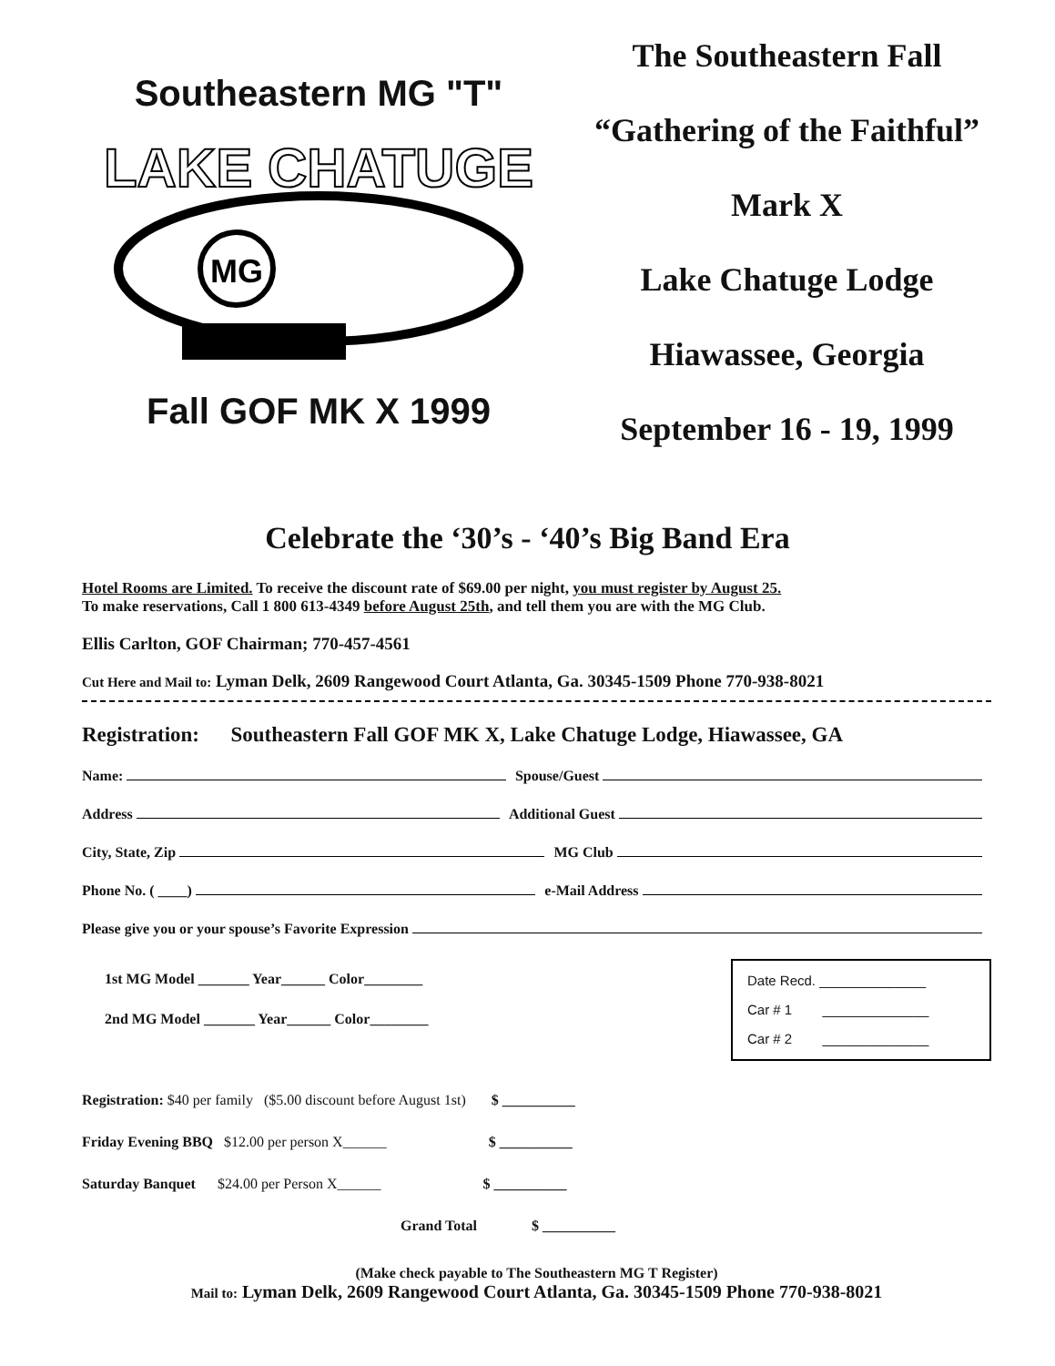Southeastern MG "T"
LAKE CHATUGE
MG
Fall GOF MK X 1999
The Southeastern Fall
“Gathering of the Faithful”
Mark X
Lake Chatuge Lodge
Hiawassee, Georgia
September 16 - 19, 1999
Celebrate the ‘30’s - ‘40’s Big Band Era
Hotel Rooms are Limited. To receive the discount rate of $69.00 per night, you must register by August 25.
To make reservations, Call 1 800 613-4349 before August 25th, and tell them you are with the MG Club.
Ellis Carlton, GOF Chairman; 770-457-4561
Cut Here and Mail to: Lyman Delk, 2609 Rangewood Court Atlanta, Ga. 30345-1509 Phone 770-938-8021
Registration: Southeastern Fall GOF MK X, Lake Chatuge Lodge, Hiawassee, GA
Name: Spouse/Guest
Address Additional Guest
City, State, Zip MG Club
Phone No. ( ____) e-Mail Address
Please give you or your spouse’s Favorite Expression
1st MG Model _______ Year______ Color________
2nd MG Model _______ Year______ Color________
Date Recd. ______________
Car # 1 ______________
Car # 2 ______________
Registration: $40 per family ($5.00 discount before August 1st) $ __________
Friday Evening BBQ $12.00 per person X______ $ __________
Saturday Banquet $24.00 per Person X______ $ __________
Grand Total $ __________
(Make check payable to The Southeastern MG T Register)
Mail to: Lyman Delk, 2609 Rangewood Court Atlanta, Ga. 30345-1509 Phone 770-938-8021